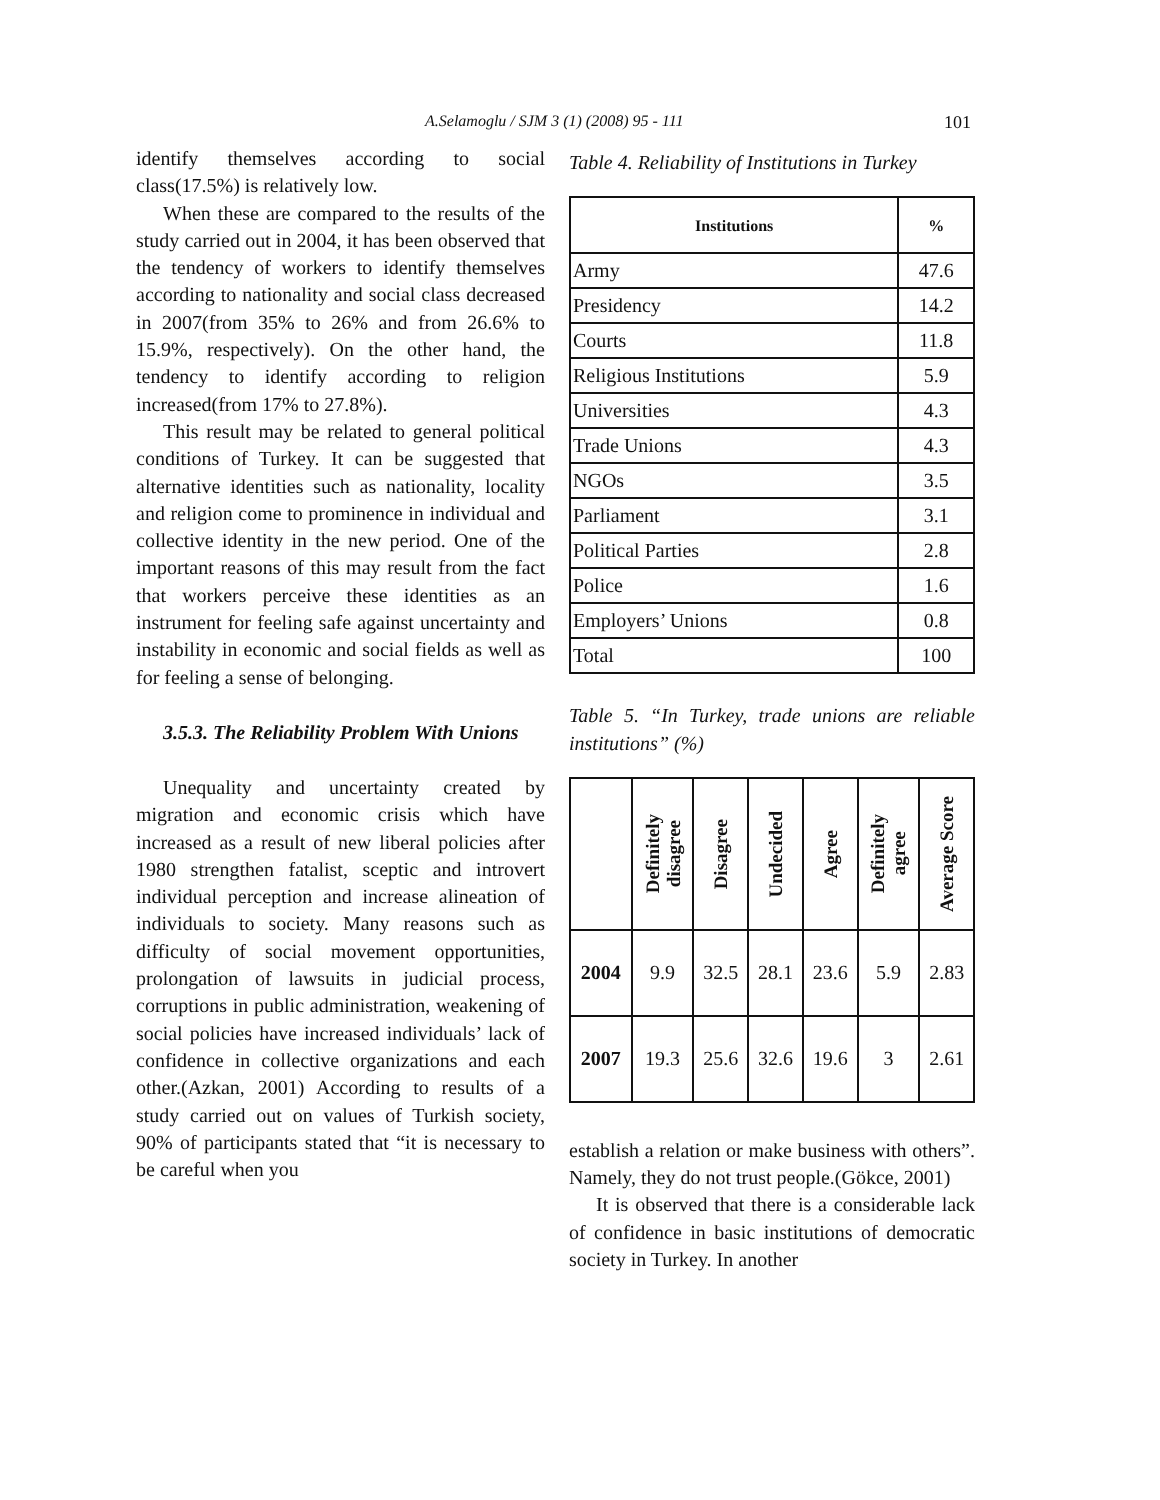A.Selamoglu / SJM 3 (1) (2008) 95 - 111 101
identify themselves according to social class(17.5%) is relatively low.
When these are compared to the results of the study carried out in 2004, it has been observed that the tendency of workers to identify themselves according to nationality and social class decreased in 2007(from 35% to 26% and from 26.6% to 15.9%, respectively). On the other hand, the tendency to identify according to religion increased(from 17% to 27.8%).
This result may be related to general political conditions of Turkey. It can be suggested that alternative identities such as nationality, locality and religion come to prominence in individual and collective identity in the new period. One of the important reasons of this may result from the fact that workers perceive these identities as an instrument for feeling safe against uncertainty and instability in economic and social fields as well as for feeling a sense of belonging.
3.5.3. The Reliability Problem With Unions
Unequality and uncertainty created by migration and economic crisis which have increased as a result of new liberal policies after 1980 strengthen fatalist, sceptic and introvert individual perception and increase alineation of individuals to society. Many reasons such as difficulty of social movement opportunities, prolongation of lawsuits in judicial process, corruptions in public administration, weakening of social policies have increased individuals’ lack of confidence in collective organizations and each other.(Azkan, 2001) According to results of a study carried out on values of Turkish society, 90% of participants stated that “it is necessary to be careful when you
Table 4. Reliability of Institutions in Turkey
| Institutions | % |
| --- | --- |
| Army | 47.6 |
| Presidency | 14.2 |
| Courts | 11.8 |
| Religious Institutions | 5.9 |
| Universities | 4.3 |
| Trade Unions | 4.3 |
| NGOs | 3.5 |
| Parliament | 3.1 |
| Political Parties | 2.8 |
| Police | 1.6 |
| Employers’ Unions | 0.8 |
| Total | 100 |
Table 5. “In Turkey, trade unions are reliable institutions” (%)
| | Definitely disagree | Disagree | Undecided | Agree | Definitely agree | Average Score |
| --- | --- | --- | --- | --- | --- | --- |
| 2004 | 9.9 | 32.5 | 28.1 | 23.6 | 5.9 | 2.83 |
| 2007 | 19.3 | 25.6 | 32.6 | 19.6 | 3 | 2.61 |
establish a relation or make business with others”. Namely, they do not trust people.(Gökce, 2001)
It is observed that there is a considerable lack of confidence in basic institutions of democratic society in Turkey. In another